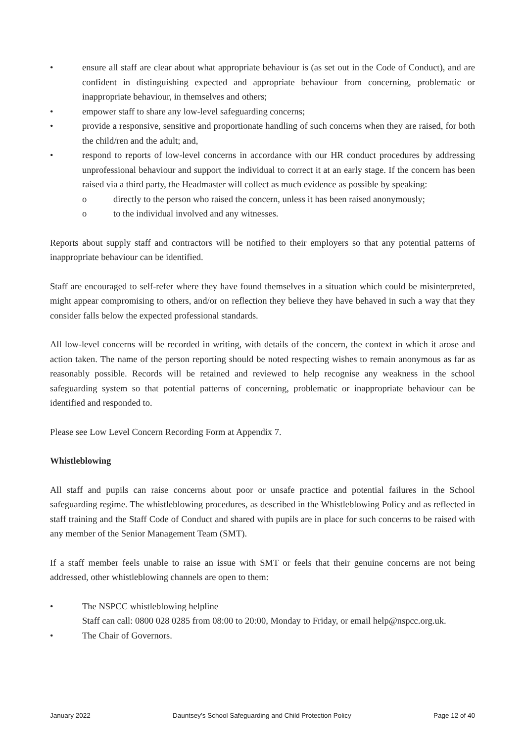• ensure all staff are clear about what appropriate behaviour is (as set out in the Code of Conduct), and are confident in distinguishing expected and appropriate behaviour from concerning, problematic or inappropriate behaviour, in themselves and others;
• empower staff to share any low-level safeguarding concerns;
• provide a responsive, sensitive and proportionate handling of such concerns when they are raised, for both the child/ren and the adult; and,
• respond to reports of low-level concerns in accordance with our HR conduct procedures by addressing unprofessional behaviour and support the individual to correct it at an early stage. If the concern has been raised via a third party, the Headmaster will collect as much evidence as possible by speaking:
o directly to the person who raised the concern, unless it has been raised anonymously;
o to the individual involved and any witnesses.
Reports about supply staff and contractors will be notified to their employers so that any potential patterns of inappropriate behaviour can be identified.
Staff are encouraged to self-refer where they have found themselves in a situation which could be misinterpreted, might appear compromising to others, and/or on reflection they believe they have behaved in such a way that they consider falls below the expected professional standards.
All low-level concerns will be recorded in writing, with details of the concern, the context in which it arose and action taken. The name of the person reporting should be noted respecting wishes to remain anonymous as far as reasonably possible. Records will be retained and reviewed to help recognise any weakness in the school safeguarding system so that potential patterns of concerning, problematic or inappropriate behaviour can be identified and responded to.
Please see Low Level Concern Recording Form at Appendix 7.
Whistleblowing
All staff and pupils can raise concerns about poor or unsafe practice and potential failures in the School safeguarding regime. The whistleblowing procedures, as described in the Whistleblowing Policy and as reflected in staff training and the Staff Code of Conduct and shared with pupils are in place for such concerns to be raised with any member of the Senior Management Team (SMT).
If a staff member feels unable to raise an issue with SMT or feels that their genuine concerns are not being addressed, other whistleblowing channels are open to them:
• The NSPCC whistleblowing helpline
Staff can call: 0800 028 0285 from 08:00 to 20:00, Monday to Friday, or email help@nspcc.org.uk.
• The Chair of Governors.
January 2022 Dauntsey’s School Safeguarding and Child Protection Policy Page 12 of 40